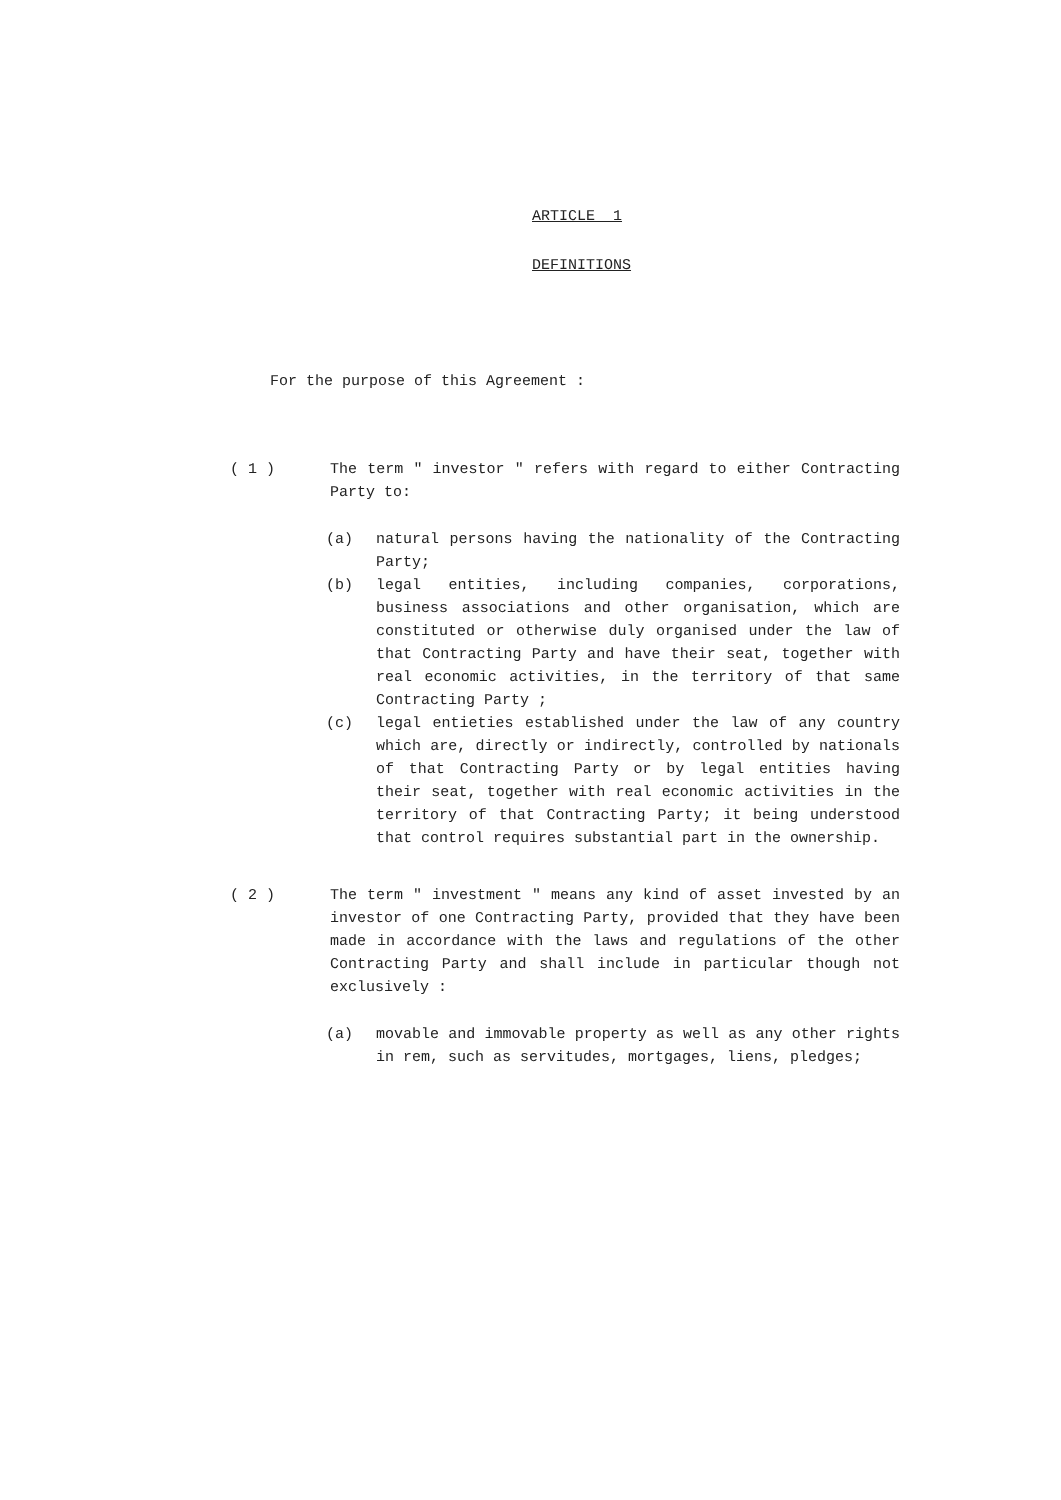ARTICLE 1
DEFINITIONS
For the purpose of this Agreement :
( 1 ) The term " investor " refers with regard to either Contracting Party to:
(a) natural persons having the nationality of the Contracting Party;
(b) legal entities, including companies, corporations, business associations and other organisation, which are constituted or otherwise duly organised under the law of that Contracting Party and have their seat, together with real economic activities, in the territory of that same Contracting Party ;
(c) legal entieties established under the law of any country which are, directly or indirectly, controlled by nationals of that Contracting Party or by legal entities having their seat, together with real economic activities in the territory of that Contracting Party; it being understood that control requires substantial part in the ownership.
( 2 ) The term " investment " means any kind of asset invested by an investor of one Contracting Party, provided that they have been made in accordance with the laws and regulations of the other Contracting Party and shall include in particular though not exclusively :
(a) movable and immovable property as well as any other rights in rem, such as servitudes, mortgages, liens, pledges;